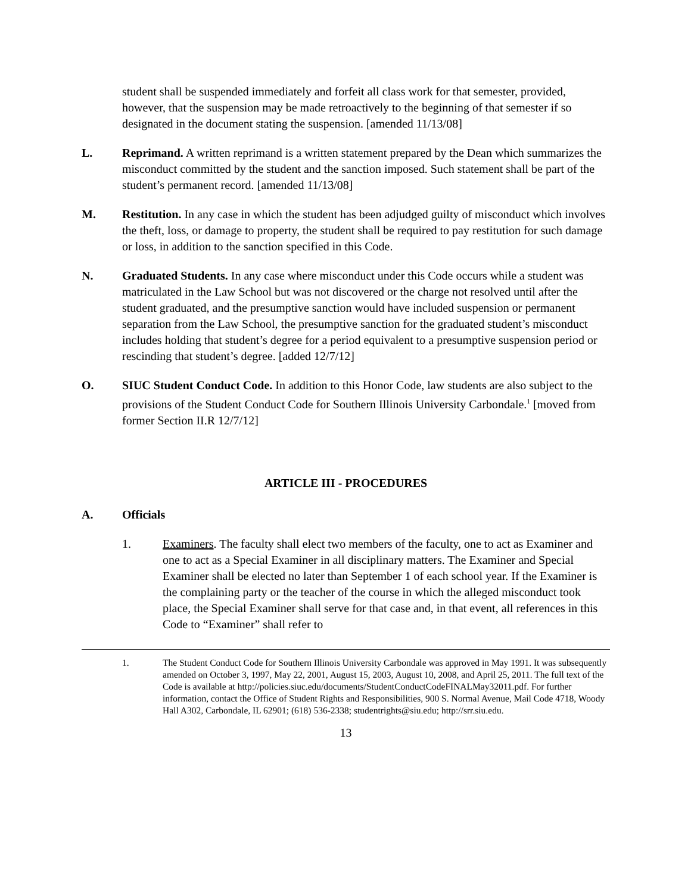student shall be suspended immediately and forfeit all class work for that semester, provided, however, that the suspension may be made retroactively to the beginning of that semester if so designated in the document stating the suspension. [amended 11/13/08]
L. Reprimand. A written reprimand is a written statement prepared by the Dean which summarizes the misconduct committed by the student and the sanction imposed. Such statement shall be part of the student’s permanent record. [amended 11/13/08]
M. Restitution. In any case in which the student has been adjudged guilty of misconduct which involves the theft, loss, or damage to property, the student shall be required to pay restitution for such damage or loss, in addition to the sanction specified in this Code.
N. Graduated Students. In any case where misconduct under this Code occurs while a student was matriculated in the Law School but was not discovered or the charge not resolved until after the student graduated, and the presumptive sanction would have included suspension or permanent separation from the Law School, the presumptive sanction for the graduated student’s misconduct includes holding that student’s degree for a period equivalent to a presumptive suspension period or rescinding that student’s degree. [added 12/7/12]
O. SIUC Student Conduct Code. In addition to this Honor Code, law students are also subject to the provisions of the Student Conduct Code for Southern Illinois University Carbondale.<sup>1</sup> [moved from former Section II.R 12/7/12]
ARTICLE III - PROCEDURES
A. Officials
1. Examiners. The faculty shall elect two members of the faculty, one to act as Examiner and one to act as a Special Examiner in all disciplinary matters. The Examiner and Special Examiner shall be elected no later than September 1 of each school year. If the Examiner is the complaining party or the teacher of the course in which the alleged misconduct took place, the Special Examiner shall serve for that case and, in that event, all references in this Code to “Examiner” shall refer to
1. The Student Conduct Code for Southern Illinois University Carbondale was approved in May 1991. It was subsequently amended on October 3, 1997, May 22, 2001, August 15, 2003, August 10, 2008, and April 25, 2011. The full text of the Code is available at http://policies.siuc.edu/documents/StudentConductCodeFINALMay32011.pdf. For further information, contact the Office of Student Rights and Responsibilities, 900 S. Normal Avenue, Mail Code 4718, Woody Hall A302, Carbondale, IL 62901; (618) 536-2338; studentrights@siu.edu; http://srr.siu.edu.
13